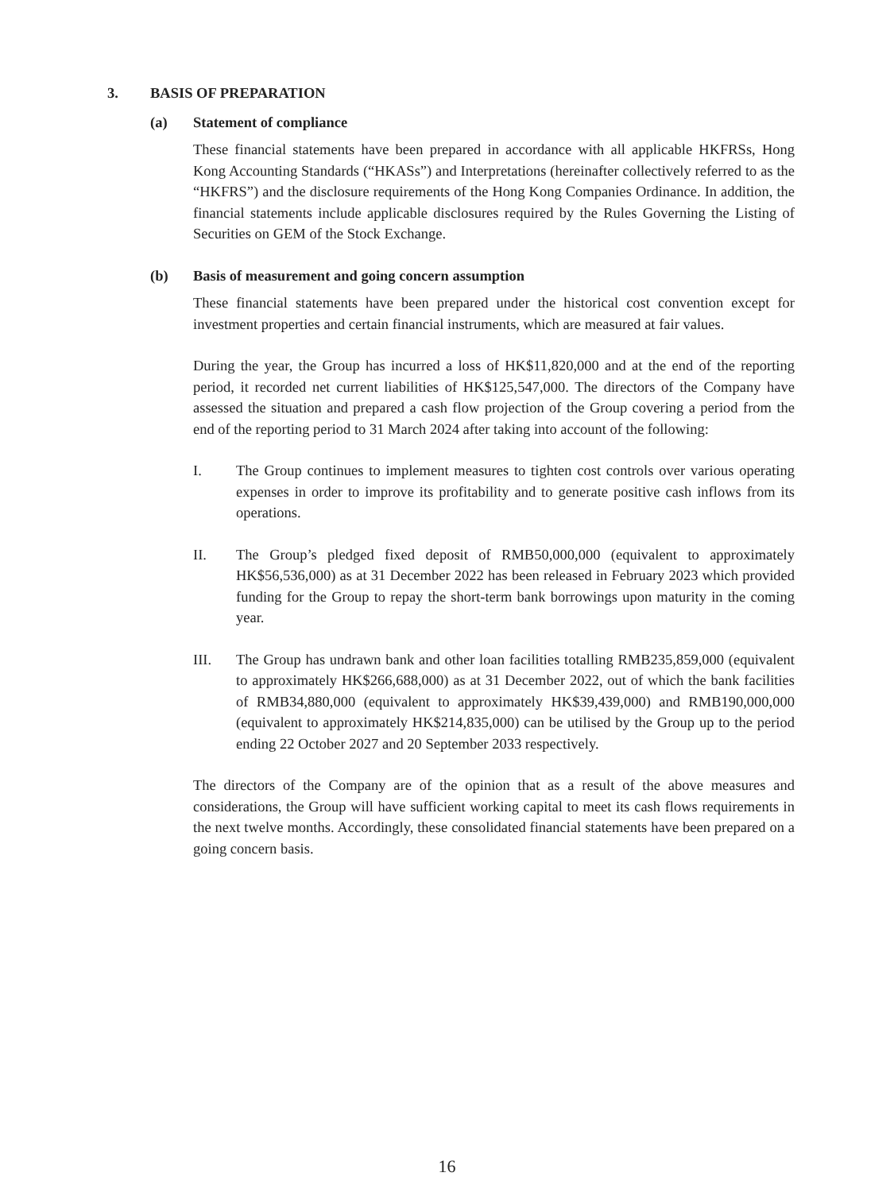3. BASIS OF PREPARATION
(a) Statement of compliance
These financial statements have been prepared in accordance with all applicable HKFRSs, Hong Kong Accounting Standards (“HKASs”) and Interpretations (hereinafter collectively referred to as the “HKFRS”) and the disclosure requirements of the Hong Kong Companies Ordinance. In addition, the financial statements include applicable disclosures required by the Rules Governing the Listing of Securities on GEM of the Stock Exchange.
(b) Basis of measurement and going concern assumption
These financial statements have been prepared under the historical cost convention except for investment properties and certain financial instruments, which are measured at fair values.
During the year, the Group has incurred a loss of HK$11,820,000 and at the end of the reporting period, it recorded net current liabilities of HK$125,547,000. The directors of the Company have assessed the situation and prepared a cash flow projection of the Group covering a period from the end of the reporting period to 31 March 2024 after taking into account of the following:
I. The Group continues to implement measures to tighten cost controls over various operating expenses in order to improve its profitability and to generate positive cash inflows from its operations.
II. The Group’s pledged fixed deposit of RMB50,000,000 (equivalent to approximately HK$56,536,000) as at 31 December 2022 has been released in February 2023 which provided funding for the Group to repay the short-term bank borrowings upon maturity in the coming year.
III. The Group has undrawn bank and other loan facilities totalling RMB235,859,000 (equivalent to approximately HK$266,688,000) as at 31 December 2022, out of which the bank facilities of RMB34,880,000 (equivalent to approximately HK$39,439,000) and RMB190,000,000 (equivalent to approximately HK$214,835,000) can be utilised by the Group up to the period ending 22 October 2027 and 20 September 2033 respectively.
The directors of the Company are of the opinion that as a result of the above measures and considerations, the Group will have sufficient working capital to meet its cash flows requirements in the next twelve months. Accordingly, these consolidated financial statements have been prepared on a going concern basis.
16